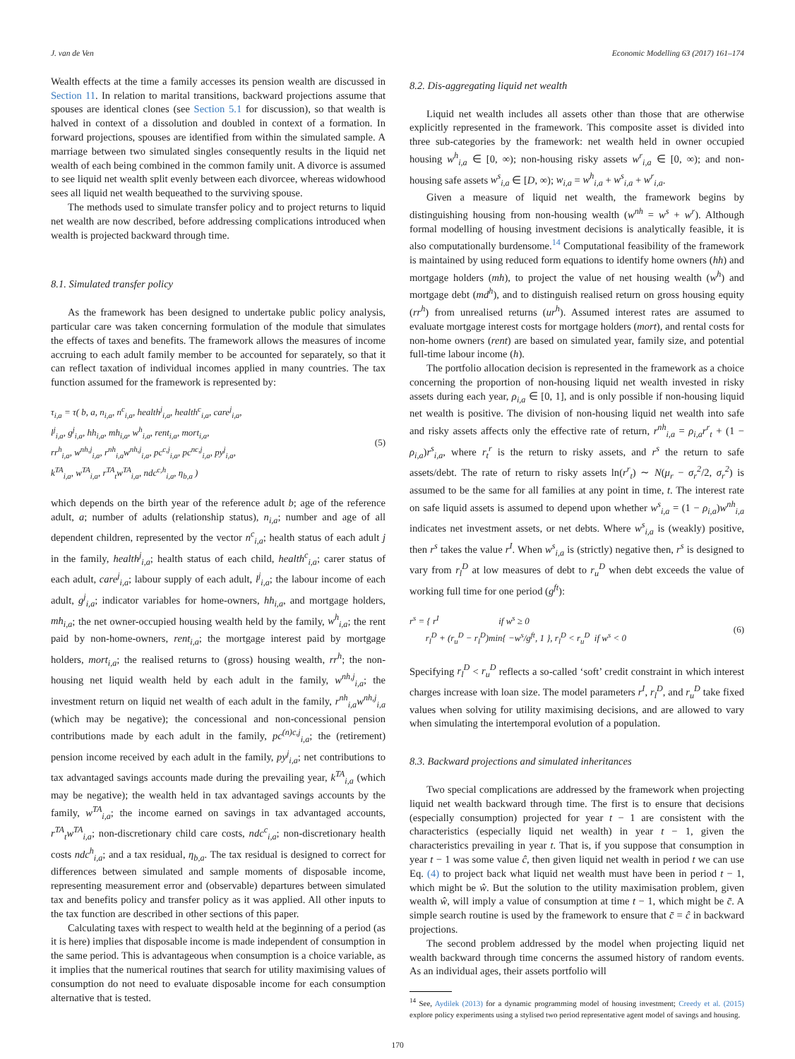J. van de Ven Economic Modelling 63 (2017) 161–174
Wealth effects at the time a family accesses its pension wealth are discussed in Section 11. In relation to marital transitions, backward projections assume that spouses are identical clones (see Section 5.1 for discussion), so that wealth is halved in context of a dissolution and doubled in context of a formation. In forward projections, spouses are identified from within the simulated sample. A marriage between two simulated singles consequently results in the liquid net wealth of each being combined in the common family unit. A divorce is assumed to see liquid net wealth split evenly between each divorcee, whereas widowhood sees all liquid net wealth bequeathed to the surviving spouse.
The methods used to simulate transfer policy and to project returns to liquid net wealth are now described, before addressing complications introduced when wealth is projected backward through time.
8.1. Simulated transfer policy
As the framework has been designed to undertake public policy analysis, particular care was taken concerning formulation of the module that simulates the effects of taxes and benefits. The framework allows the measures of income accruing to each adult family member to be accounted for separately, so that it can reflect taxation of individual incomes applied in many countries. The tax function assumed for the framework is represented by:
τ<sub>i,a</sub> = τ( b, a, n<sub>i,a</sub>, n<sup>c</sup><sub>i,a</sub>, health<sup>j</sup><sub>i,a</sub>, health<sup>c</sup><sub>i,a</sub>, care<sup>j</sup><sub>i,a</sub>,
l<sup>j</sup><sub>i,a</sub>, g<sup>j</sup><sub>i,a</sub>, hh<sub>i,a</sub>, mh<sub>i,a</sub>, w<sup>h</sup><sub>i,a</sub>, rent<sub>i,a</sub>, mort<sub>i,a</sub>,
rr<sup>h</sup><sub>i,a</sub>, w<sup>nh,j</sup><sub>i,a</sub>, r<sup>nh</sup><sub>i,a</sub>w<sup>nh,j</sup><sub>i,a</sub>, pc<sup>c,j</sup><sub>i,a</sub>, pc<sup>nc,j</sup><sub>i,a</sub>, py<sup>j</sup><sub>i,a</sub>,
k<sup>TA</sup><sub>i,a</sub>, w<sup>TA</sup><sub>i,a</sub>, r<sup>TA</sup><sub>t</sub>w<sup>TA</sup><sub>i,a</sub>, ndc<sup>c,h</sup><sub>i,a</sub>, η<sub>b,a</sub> )
(5)
which depends on the birth year of the reference adult b; age of the reference adult, a; number of adults (relationship status), n<sub>i,a</sub>; number and age of all dependent children, represented by the vector n<sup>c</sup><sub>i,a</sub>; health status of each adult j in the family, health<sup>j</sup><sub>i,a</sub>; health status of each child, health<sup>c</sup><sub>i,a</sub>; carer status of each adult, care<sup>j</sup><sub>i,a</sub>; labour supply of each adult, l<sup>j</sup><sub>i,a</sub>; the labour income of each adult, g<sup>j</sup><sub>i,a</sub>; indicator variables for home-owners, hh<sub>i,a</sub>, and mortgage holders, mh<sub>i,a</sub>; the net owner-occupied housing wealth held by the family, w<sup>h</sup><sub>i,a</sub>; the rent paid by non-home-owners, rent<sub>i,a</sub>; the mortgage interest paid by mortgage holders, mort<sub>i,a</sub>; the realised returns to (gross) housing wealth, rr<sup>h</sup>; the non-housing net liquid wealth held by each adult in the family, w<sup>nh,j</sup><sub>i,a</sub>; the investment return on liquid net wealth of each adult in the family, r<sup>nh</sup><sub>i,a</sub>w<sup>nh,j</sup><sub>i,a</sub> (which may be negative); the concessional and non-concessional pension contributions made by each adult in the family, pc<sup>(n)c,j</sup><sub>i,a</sub>; the (retirement) pension income received by each adult in the family, py<sup>j</sup><sub>i,a</sub>; net contributions to tax advantaged savings accounts made during the prevailing year, k<sup>TA</sup><sub>i,a</sub> (which may be negative); the wealth held in tax advantaged savings accounts by the family, w<sup>TA</sup><sub>i,a</sub>; the income earned on savings in tax advantaged accounts, r<sup>TA</sup><sub>t</sub>w<sup>TA</sup><sub>i,a</sub>; non-discretionary child care costs, ndc<sup>c</sup><sub>i,a</sub>; non-discretionary health costs ndc<sup>h</sup><sub>i,a</sub>; and a tax residual, η<sub>b,a</sub>. The tax residual is designed to correct for differences between simulated and sample moments of disposable income, representing measurement error and (observable) departures between simulated tax and benefits policy and transfer policy as it was applied. All other inputs to the tax function are described in other sections of this paper.
Calculating taxes with respect to wealth held at the beginning of a period (as it is here) implies that disposable income is made independent of consumption in the same period. This is advantageous when consumption is a choice variable, as it implies that the numerical routines that search for utility maximising values of consumption do not need to evaluate disposable income for each consumption alternative that is tested.
8.2. Dis-aggregating liquid net wealth
Liquid net wealth includes all assets other than those that are otherwise explicitly represented in the framework. This composite asset is divided into three sub-categories by the framework: net wealth held in owner occupied housing w<sup>h</sup><sub>i,a</sub> ∈ [0, ∞); non-housing risky assets w<sup>r</sup><sub>i,a</sub> ∈ [0, ∞); and non-housing safe assets w<sup>s</sup><sub>i,a</sub> ∈ [D, ∞); w<sub>i,a</sub> = w<sup>h</sup><sub>i,a</sub> + w<sup>s</sup><sub>i,a</sub> + w<sup>r</sup><sub>i,a</sub>.
Given a measure of liquid net wealth, the framework begins by distinguishing housing from non-housing wealth (w<sup>nh</sup> = w<sup>s</sup> + w<sup>r</sup>). Although formal modelling of housing investment decisions is analytically feasible, it is also computationally burdensome.<sup>14</sup> Computational feasibility of the framework is maintained by using reduced form equations to identify home owners (hh) and mortgage holders (mh), to project the value of net housing wealth (w<sup>h</sup>) and mortgage debt (md<sup>h</sup>), and to distinguish realised return on gross housing equity (rr<sup>h</sup>) from unrealised returns (ur<sup>h</sup>). Assumed interest rates are assumed to evaluate mortgage interest costs for mortgage holders (mort), and rental costs for non-home owners (rent) are based on simulated year, family size, and potential full-time labour income (h).
The portfolio allocation decision is represented in the framework as a choice concerning the proportion of non-housing liquid net wealth invested in risky assets during each year, ρ<sub>i,a</sub> ∈ [0, 1], and is only possible if non-housing liquid net wealth is positive. The division of non-housing liquid net wealth into safe and risky assets affects only the effective rate of return, r<sup>nh</sup><sub>i,a</sub> = ρ<sub>i,a</sub>r<sup>r</sup><sub>t</sub> + (1 − ρ<sub>i,a</sub>)r<sup>s</sup><sub>i,a</sub>, where r<sub>t</sub><sup>r</sup> is the return to risky assets, and r<sup>s</sup> the return to safe assets/debt. The rate of return to risky assets ln(r<sup>r</sup><sub>t</sub>) ∼ N(μ<sub>r</sub> − σ<sub>r</sub><sup>2</sup>/2, σ<sub>r</sub><sup>2</sup>) is assumed to be the same for all families at any point in time, t. The interest rate on safe liquid assets is assumed to depend upon whether w<sup>s</sup><sub>i,a</sub> = (1 − ρ<sub>i,a</sub>)w<sup>nh</sup><sub>i,a</sub> indicates net investment assets, or net debts. Where w<sup>s</sup><sub>i,a</sub> is (weakly) positive, then r<sup>s</sup> takes the value r<sup>I</sup>. When w<sup>s</sup><sub>i,a</sub> is (strictly) negative then, r<sup>s</sup> is designed to vary from r<sub>l</sub><sup>D</sup> at low measures of debt to r<sub>u</sub><sup>D</sup> when debt exceeds the value of working full time for one period (g<sup>ft</sup>):
r<sup>s</sup> = { r<sup>I</sup> if w<sup>s</sup> ≥ 0
r<sub>l</sub><sup>D</sup> + (r<sub>u</sub><sup>D</sup> − r<sub>l</sub><sup>D</sup>)min{ −w<sup>s</sup>/g<sup>ft</sup>, 1 }, r<sub>l</sub><sup>D</sup> < r<sub>u</sub><sup>D</sup> if w<sup>s</sup> < 0
(6)
Specifying r<sub>l</sub><sup>D</sup> < r<sub>u</sub><sup>D</sup> reflects a so-called ‘soft’ credit constraint in which interest charges increase with loan size. The model parameters r<sup>I</sup>, r<sub>l</sub><sup>D</sup>, and r<sub>u</sub><sup>D</sup> take fixed values when solving for utility maximising decisions, and are allowed to vary when simulating the intertemporal evolution of a population.
8.3. Backward projections and simulated inheritances
Two special complications are addressed by the framework when projecting liquid net wealth backward through time. The first is to ensure that decisions (especially consumption) projected for year t − 1 are consistent with the characteristics (especially liquid net wealth) in year t − 1, given the characteristics prevailing in year t. That is, if you suppose that consumption in year t − 1 was some value ĉ, then given liquid net wealth in period t we can use Eq. (4) to project back what liquid net wealth must have been in period t − 1, which might be ŵ. But the solution to the utility maximisation problem, given wealth ŵ, will imply a value of consumption at time t − 1, which might be c̄. A simple search routine is used by the framework to ensure that c̄ = ĉ in backward projections.
The second problem addressed by the model when projecting liquid net wealth backward through time concerns the assumed history of random events. As an individual ages, their assets portfolio will
<sup>14</sup> See, Aydilek (2013) for a dynamic programming model of housing investment; Creedy et al. (2015) explore policy experiments using a stylised two period representative agent model of savings and housing.
170